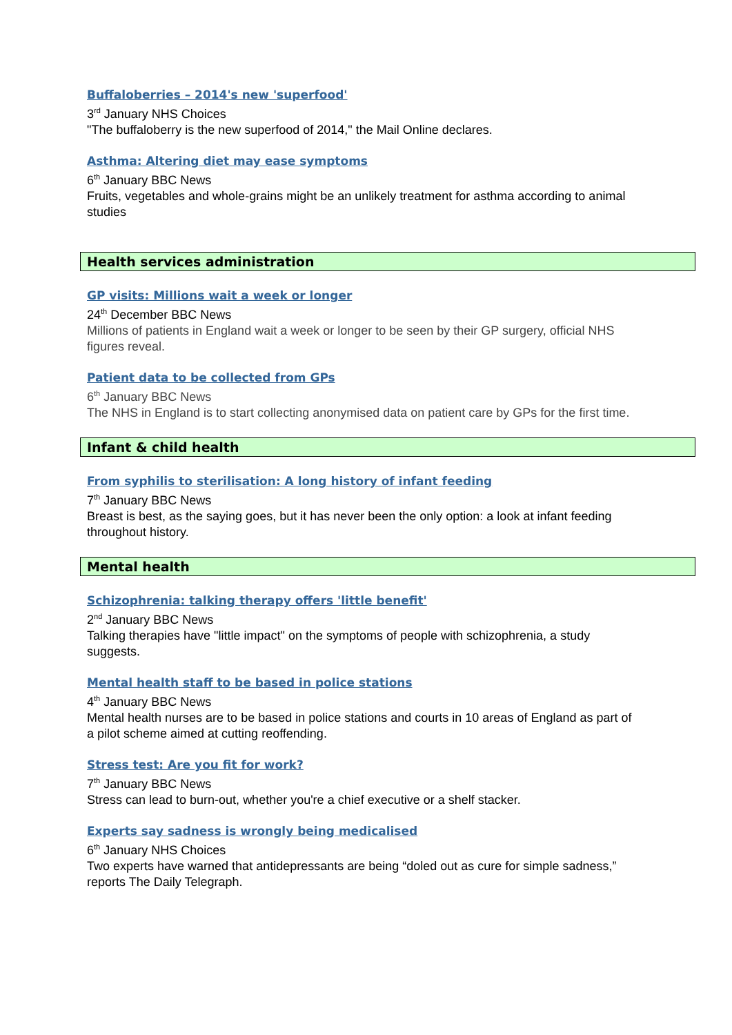Buffaloberries – 2014's new 'superfood'
3<sup>rd</sup> January NHS Choices
"The buffaloberry is the new superfood of 2014," the Mail Online declares.
Asthma: Altering diet may ease symptoms
6<sup>th</sup> January BBC News
Fruits, vegetables and whole-grains might be an unlikely treatment for asthma according to animal studies
Health services administration
GP visits: Millions wait a week or longer
24<sup>th</sup> December BBC News
Millions of patients in England wait a week or longer to be seen by their GP surgery, official NHS figures reveal.
Patient data to be collected from GPs
6<sup>th</sup> January BBC News
The NHS in England is to start collecting anonymised data on patient care by GPs for the first time.
Infant & child health
From syphilis to sterilisation: A long history of infant feeding
7<sup>th</sup> January BBC News
Breast is best, as the saying goes, but it has never been the only option: a look at infant feeding throughout history.
Mental health
Schizophrenia: talking therapy offers 'little benefit'
2<sup>nd</sup> January BBC News
Talking therapies have "little impact" on the symptoms of people with schizophrenia, a study suggests.
Mental health staff to be based in police stations
4<sup>th</sup> January BBC News
Mental health nurses are to be based in police stations and courts in 10 areas of England as part of a pilot scheme aimed at cutting reoffending.
Stress test: Are you fit for work?
7<sup>th</sup> January BBC News
Stress can lead to burn-out, whether you're a chief executive or a shelf stacker.
Experts say sadness is wrongly being medicalised
6<sup>th</sup> January NHS Choices
Two experts have warned that antidepressants are being “doled out as cure for simple sadness,” reports The Daily Telegraph.